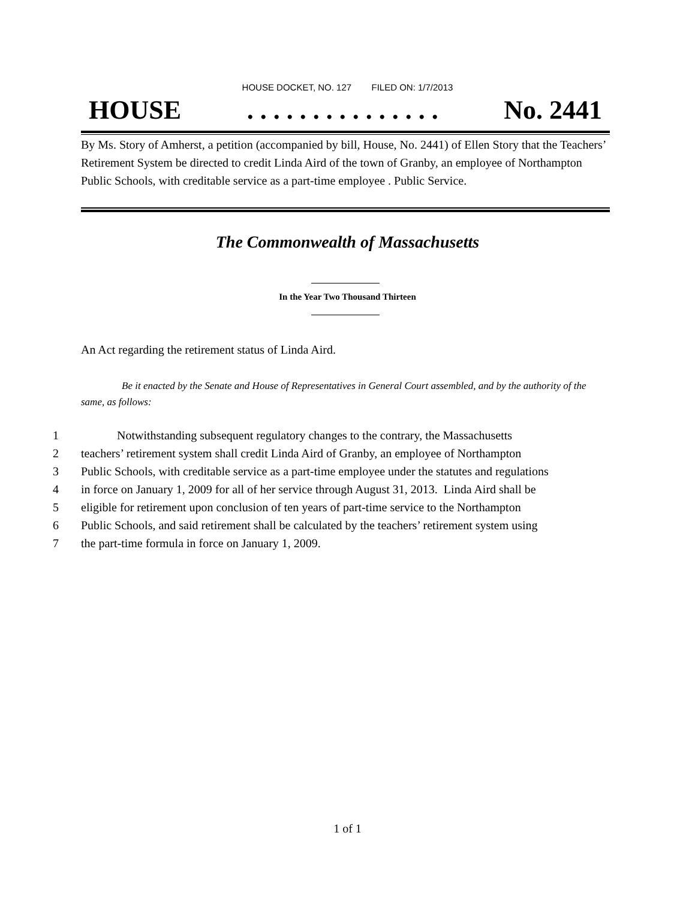HOUSE DOCKET, NO. 127 FILED ON: 1/7/2013
HOUSE. . . . . . . . . . . . . . . No. 2441
By Ms. Story of Amherst, a petition (accompanied by bill, House, No. 2441) of Ellen Story that the Teachers’ Retirement System be directed to credit Linda Aird of the town of Granby, an employee of Northampton Public Schools, with creditable service as a part-time employee . Public Service.
The Commonwealth of Massachusetts
In the Year Two Thousand Thirteen
An Act regarding the retirement status of Linda Aird.
Be it enacted by the Senate and House of Representatives in General Court assembled, and by the authority of the same, as follows:
1 Notwithstanding subsequent regulatory changes to the contrary, the Massachusetts
2 teachers’ retirement system shall credit Linda Aird of Granby, an employee of Northampton
3 Public Schools, with creditable service as a part-time employee under the statutes and regulations
4 in force on January 1, 2009 for all of her service through August 31, 2013. Linda Aird shall be
5 eligible for retirement upon conclusion of ten years of part-time service to the Northampton
6 Public Schools, and said retirement shall be calculated by the teachers’ retirement system using
7 the part-time formula in force on January 1, 2009.
1 of 1